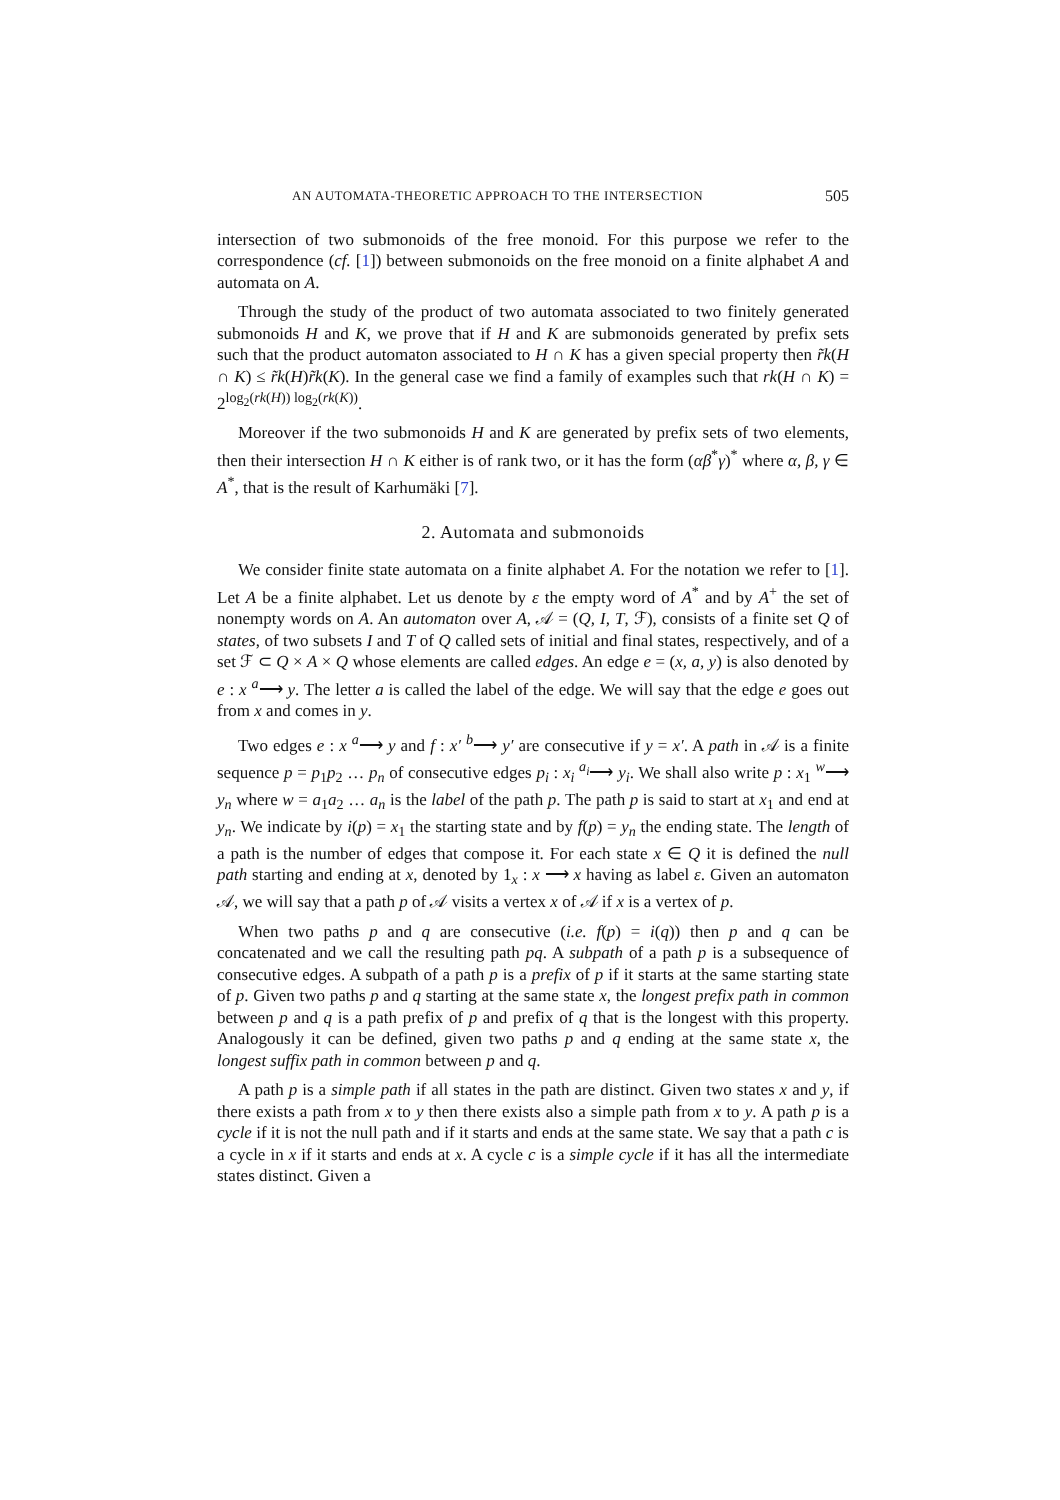AN AUTOMATA-THEORETIC APPROACH TO THE INTERSECTION 505
intersection of two submonoids of the free monoid. For this purpose we refer to the correspondence (cf. [1]) between submonoids on the free monoid on a finite alphabet A and automata on A.
Through the study of the product of two automata associated to two finitely generated submonoids H and K, we prove that if H and K are submonoids generated by prefix sets such that the product automaton associated to H ∩ K has a given special property then r̃k(H ∩ K) ≤ r̃k(H)r̃k(K). In the general case we find a family of examples such that rk(H ∩ K) = 2<sup>log<sub>2</sub>(rk(H)) log<sub>2</sub>(rk(K))</sup>.
Moreover if the two submonoids H and K are generated by prefix sets of two elements, then their intersection H ∩ K either is of rank two, or it has the form (αβ<sup>*</sup>γ)<sup>*</sup> where α, β, γ ∈ A<sup>*</sup>, that is the result of Karhumäki [7].
2. Automata and submonoids
We consider finite state automata on a finite alphabet A. For the notation we refer to [1]. Let A be a finite alphabet. Let us denote by ε the empty word of A<sup>*</sup> and by A<sup>+</sup> the set of nonempty words on A. An automaton over A, 𝒜 = (Q, I, T, ℱ), consists of a finite set Q of states, of two subsets I and T of Q called sets of initial and final states, respectively, and of a set ℱ ⊂ Q × A × Q whose elements are called edges. An edge e = (x, a, y) is also denoted by e : x <sup>a</sup>⟶ y. The letter a is called the label of the edge. We will say that the edge e goes out from x and comes in y.
Two edges e : x <sup>a</sup>⟶ y and f : x′ <sup>b</sup>⟶ y′ are consecutive if y = x′. A path in 𝒜 is a finite sequence p = p<sub>1</sub>p<sub>2</sub> … p<sub>n</sub> of consecutive edges p<sub>i</sub> : x<sub>i</sub> <sup>a<sub>i</sub></sup>⟶ y<sub>i</sub>. We shall also write p : x<sub>1</sub> <sup>w</sup>⟶ y<sub>n</sub> where w = a<sub>1</sub>a<sub>2</sub> … a<sub>n</sub> is the label of the path p. The path p is said to start at x<sub>1</sub> and end at y<sub>n</sub>. We indicate by i(p) = x<sub>1</sub> the starting state and by f(p) = y<sub>n</sub> the ending state. The length of a path is the number of edges that compose it. For each state x ∈ Q it is defined the null path starting and ending at x, denoted by 1<sub>x</sub> : x ⟶ x having as label ε. Given an automaton 𝒜, we will say that a path p of 𝒜 visits a vertex x of 𝒜 if x is a vertex of p.
When two paths p and q are consecutive (i.e. f(p) = i(q)) then p and q can be concatenated and we call the resulting path pq. A subpath of a path p is a subsequence of consecutive edges. A subpath of a path p is a prefix of p if it starts at the same starting state of p. Given two paths p and q starting at the same state x, the longest prefix path in common between p and q is a path prefix of p and prefix of q that is the longest with this property. Analogously it can be defined, given two paths p and q ending at the same state x, the longest suffix path in common between p and q.
A path p is a simple path if all states in the path are distinct. Given two states x and y, if there exists a path from x to y then there exists also a simple path from x to y. A path p is a cycle if it is not the null path and if it starts and ends at the same state. We say that a path c is a cycle in x if it starts and ends at x. A cycle c is a simple cycle if it has all the intermediate states distinct. Given a